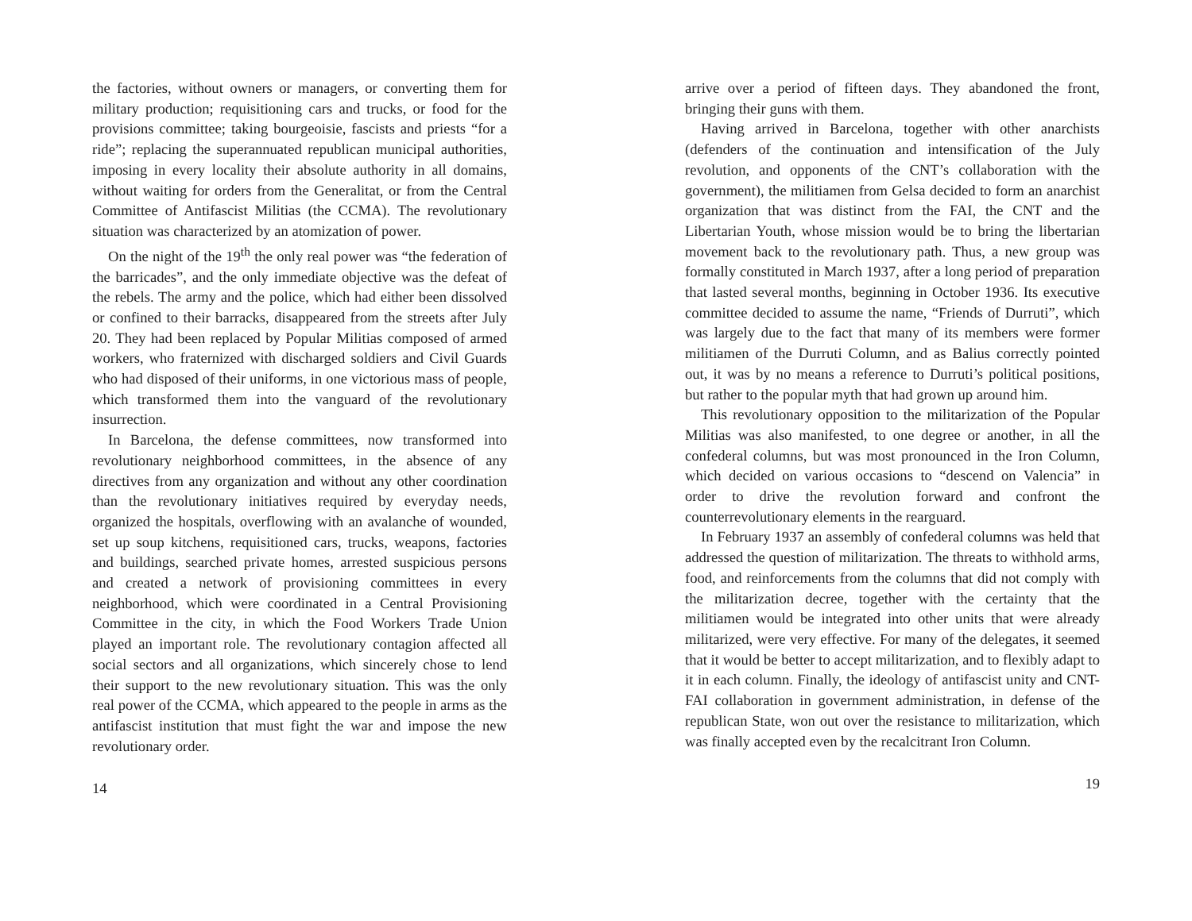the factories, without owners or managers, or converting them for military production; requisitioning cars and trucks, or food for the provisions committee; taking bourgeoisie, fascists and priests “for a ride”; replacing the superannuated republican municipal authorities, imposing in every locality their absolute authority in all domains, without waiting for orders from the Generalitat, or from the Central Committee of Antifascist Militias (the CCMA). The revolutionary situation was characterized by an atomization of power.
On the night of the 19<sup>th</sup> the only real power was “the federation of the barricades”, and the only immediate objective was the defeat of the rebels. The army and the police, which had either been dissolved or confined to their barracks, disappeared from the streets after July 20. They had been replaced by Popular Militias composed of armed workers, who fraternized with discharged soldiers and Civil Guards who had disposed of their uniforms, in one victorious mass of people, which transformed them into the vanguard of the revolutionary insurrection.
In Barcelona, the defense committees, now transformed into revolutionary neighborhood committees, in the absence of any directives from any organization and without any other coordination than the revolutionary initiatives required by everyday needs, organized the hospitals, overflowing with an avalanche of wounded, set up soup kitchens, requisitioned cars, trucks, weapons, factories and buildings, searched private homes, arrested suspicious persons and created a network of provisioning committees in every neighborhood, which were coordinated in a Central Provisioning Committee in the city, in which the Food Workers Trade Union played an important role. The revolutionary contagion affected all social sectors and all organizations, which sincerely chose to lend their support to the new revolutionary situation. This was the only real power of the CCMA, which appeared to the people in arms as the antifascist institution that must fight the war and impose the new revolutionary order.
14
arrive over a period of fifteen days. They abandoned the front, bringing their guns with them.
Having arrived in Barcelona, together with other anarchists (defenders of the continuation and intensification of the July revolution, and opponents of the CNT’s collaboration with the government), the militiamen from Gelsa decided to form an anarchist organization that was distinct from the FAI, the CNT and the Libertarian Youth, whose mission would be to bring the libertarian movement back to the revolutionary path. Thus, a new group was formally constituted in March 1937, after a long period of preparation that lasted several months, beginning in October 1936. Its executive committee decided to assume the name, “Friends of Durruti”, which was largely due to the fact that many of its members were former militiamen of the Durruti Column, and as Balius correctly pointed out, it was by no means a reference to Durruti’s political positions, but rather to the popular myth that had grown up around him.
This revolutionary opposition to the militarization of the Popular Militias was also manifested, to one degree or another, in all the confederal columns, but was most pronounced in the Iron Column, which decided on various occasions to “descend on Valencia” in order to drive the revolution forward and confront the counterrevolutionary elements in the rearguard.
In February 1937 an assembly of confederal columns was held that addressed the question of militarization. The threats to withhold arms, food, and reinforcements from the columns that did not comply with the militarization decree, together with the certainty that the militiamen would be integrated into other units that were already militarized, were very effective. For many of the delegates, it seemed that it would be better to accept militarization, and to flexibly adapt to it in each column. Finally, the ideology of antifascist unity and CNT-FAI collaboration in government administration, in defense of the republican State, won out over the resistance to militarization, which was finally accepted even by the recalcitrant Iron Column.
19